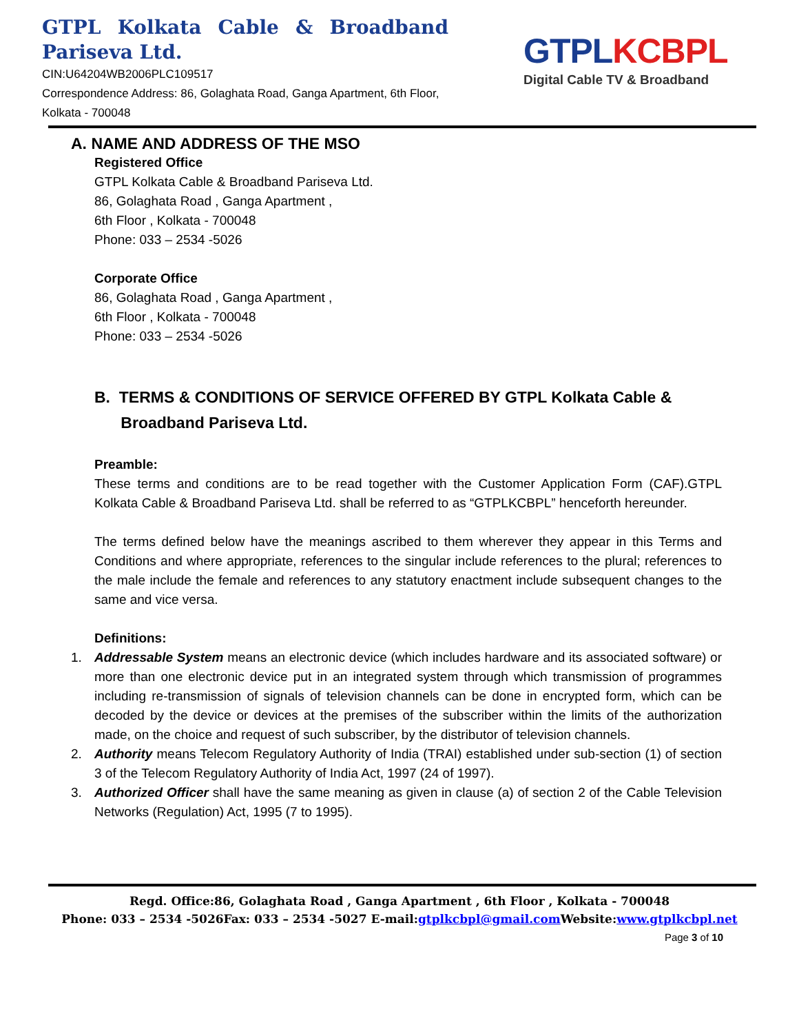GTPL Kolkata Cable & Broadband
Pariseva Ltd.
CIN:U64204WB2006PLC109517
Correspondence Address: 86, Golaghata Road, Ganga Apartment, 6th Floor, Kolkata - 700048
GTPL KCBPL
Digital Cable TV & Broadband
A. NAME AND ADDRESS OF THE MSO
Registered Office
GTPL Kolkata Cable & Broadband Pariseva Ltd.
86, Golaghata Road , Ganga Apartment ,
6th Floor , Kolkata - 700048
Phone: 033 – 2534 -5026
Corporate Office
86, Golaghata Road , Ganga Apartment ,
6th Floor , Kolkata - 700048
Phone: 033 – 2534 -5026
B. TERMS & CONDITIONS OF SERVICE OFFERED BY GTPL Kolkata Cable &
Broadband Pariseva Ltd.
Preamble:
These terms and conditions are to be read together with the Customer Application Form (CAF).GTPL Kolkata Cable & Broadband Pariseva Ltd. shall be referred to as “GTPLKCBPL” henceforth hereunder.
The terms defined below have the meanings ascribed to them wherever they appear in this Terms and Conditions and where appropriate, references to the singular include references to the plural; references to the male include the female and references to any statutory enactment include subsequent changes to the same and vice versa.
Definitions:
1. Addressable System means an electronic device (which includes hardware and its associated software) or more than one electronic device put in an integrated system through which transmission of programmes including re-transmission of signals of television channels can be done in encrypted form, which can be decoded by the device or devices at the premises of the subscriber within the limits of the authorization made, on the choice and request of such subscriber, by the distributor of television channels.
2. Authority means Telecom Regulatory Authority of India (TRAI) established under sub-section (1) of section 3 of the Telecom Regulatory Authority of India Act, 1997 (24 of 1997).
3. Authorized Officer shall have the same meaning as given in clause (a) of section 2 of the Cable Television Networks (Regulation) Act, 1995 (7 to 1995).
Regd. Office:86, Golaghata Road , Ganga Apartment , 6th Floor , Kolkata - 700048
Phone: 033 – 2534 -5026Fax: 033 – 2534 -5027 E-mail:gtplkcbpl@gmail.com Website:www.gtplkcbpl.net
Page 3 of 10